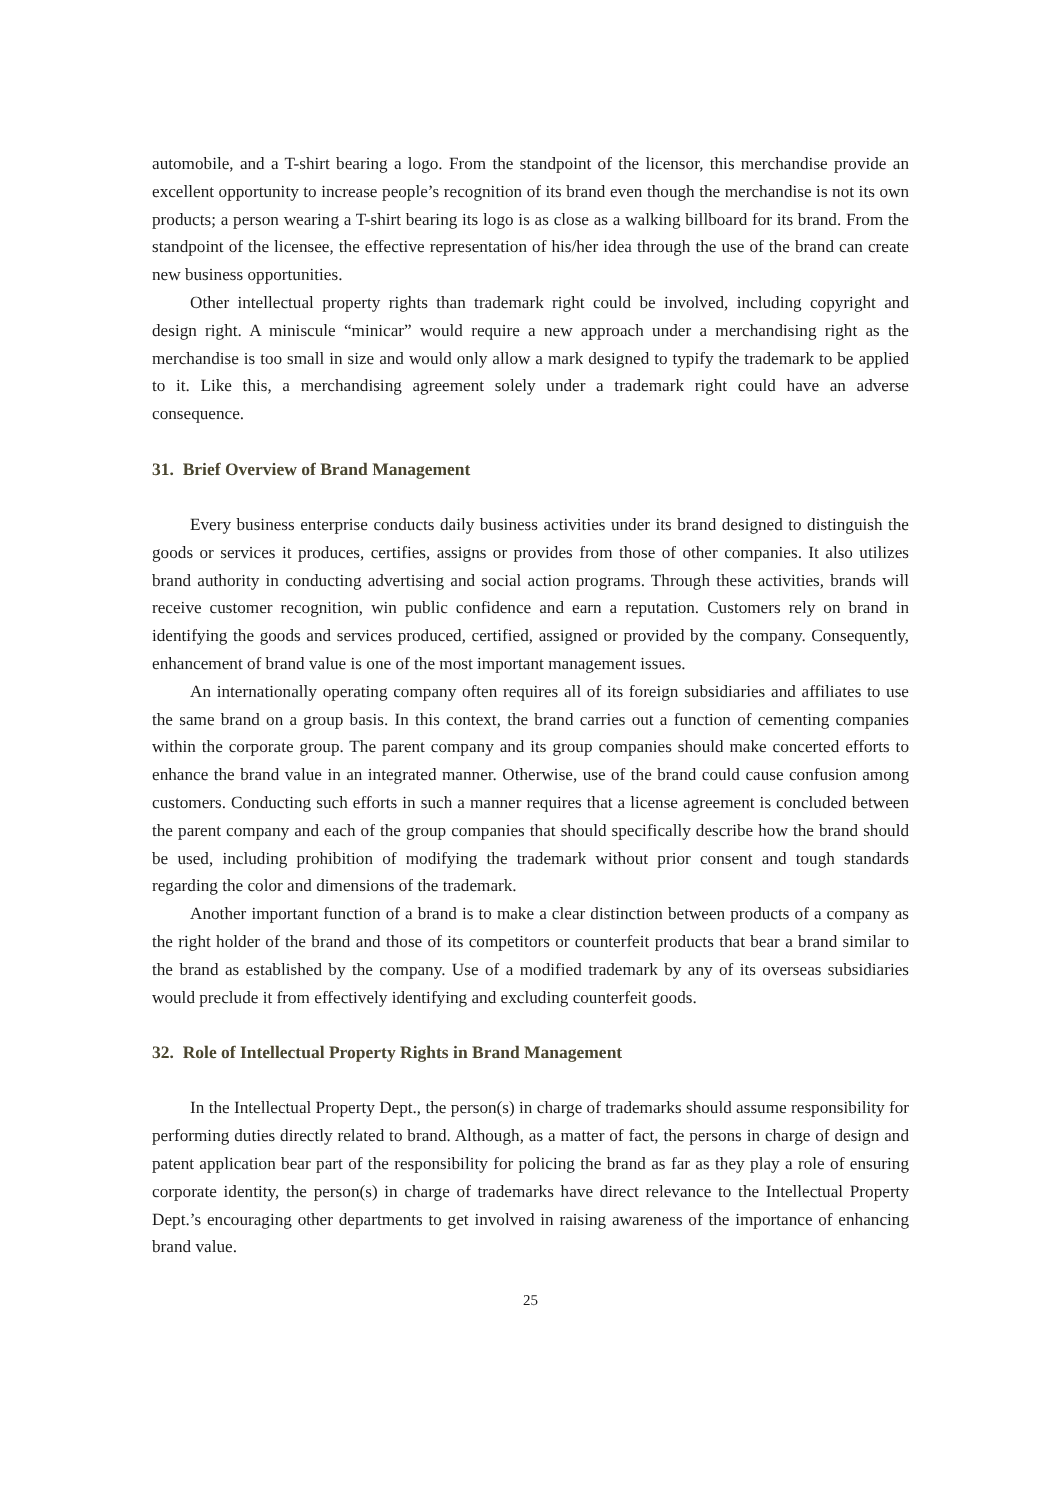automobile, and a T-shirt bearing a logo. From the standpoint of the licensor, this merchandise provide an excellent opportunity to increase people’s recognition of its brand even though the merchandise is not its own products; a person wearing a T-shirt bearing its logo is as close as a walking billboard for its brand. From the standpoint of the licensee, the effective representation of his/her idea through the use of the brand can create new business opportunities.
Other intellectual property rights than trademark right could be involved, including copyright and design right. A miniscule “minicar” would require a new approach under a merchandising right as the merchandise is too small in size and would only allow a mark designed to typify the trademark to be applied to it. Like this, a merchandising agreement solely under a trademark right could have an adverse consequence.
31. Brief Overview of Brand Management
Every business enterprise conducts daily business activities under its brand designed to distinguish the goods or services it produces, certifies, assigns or provides from those of other companies. It also utilizes brand authority in conducting advertising and social action programs. Through these activities, brands will receive customer recognition, win public confidence and earn a reputation. Customers rely on brand in identifying the goods and services produced, certified, assigned or provided by the company. Consequently, enhancement of brand value is one of the most important management issues.
An internationally operating company often requires all of its foreign subsidiaries and affiliates to use the same brand on a group basis. In this context, the brand carries out a function of cementing companies within the corporate group. The parent company and its group companies should make concerted efforts to enhance the brand value in an integrated manner. Otherwise, use of the brand could cause confusion among customers. Conducting such efforts in such a manner requires that a license agreement is concluded between the parent company and each of the group companies that should specifically describe how the brand should be used, including prohibition of modifying the trademark without prior consent and tough standards regarding the color and dimensions of the trademark.
Another important function of a brand is to make a clear distinction between products of a company as the right holder of the brand and those of its competitors or counterfeit products that bear a brand similar to the brand as established by the company. Use of a modified trademark by any of its overseas subsidiaries would preclude it from effectively identifying and excluding counterfeit goods.
32. Role of Intellectual Property Rights in Brand Management
In the Intellectual Property Dept., the person(s) in charge of trademarks should assume responsibility for performing duties directly related to brand. Although, as a matter of fact, the persons in charge of design and patent application bear part of the responsibility for policing the brand as far as they play a role of ensuring corporate identity, the person(s) in charge of trademarks have direct relevance to the Intellectual Property Dept.’s encouraging other departments to get involved in raising awareness of the importance of enhancing brand value.
25